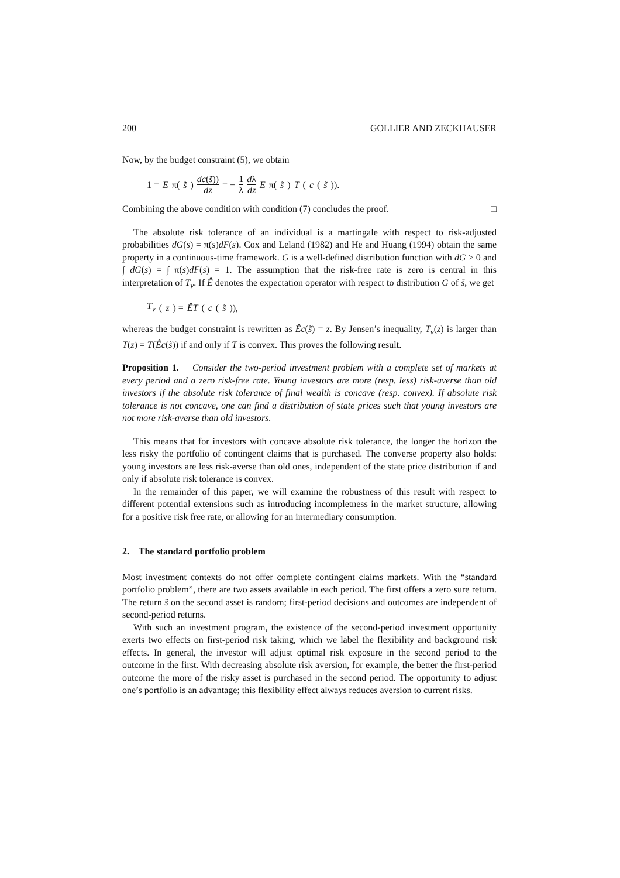200 GOLLIER AND ZECKHAUSER
Now, by the budget constraint (5), we obtain
1 = E π(s̃) dc(s̃)) dz = − 1 λ dλ dz E π(s̃) T (c (s̃)).
Combining the above condition with condition (7) concludes the proof. □
The absolute risk tolerance of an individual is a martingale with respect to risk-adjusted probabilities dG(s) = π(s)dF(s). Cox and Leland (1982) and He and Huang (1994) obtain the same property in a continuous-time framework. G is a well-defined distribution function with dG ≥ 0 and ∫ dG(s) = ∫ π(s)dF(s) = 1. The assumption that the risk-free rate is zero is central in this interpretation of T<sub>v</sub>. If Ê denotes the expectation operator with respect to distribution G of s̃, we get
T<sub>v</sub> (z) = ÊT (c (s̃)),
whereas the budget constraint is rewritten as Êc(s̃) = z. By Jensen’s inequality, T<sub>v</sub>(z) is larger than T(z) = T(Êc(s̃)) if and only if T is convex. This proves the following result.
Proposition 1. Consider the two-period investment problem with a complete set of markets at every period and a zero risk-free rate. Young investors are more (resp. less) risk-averse than old investors if the absolute risk tolerance of final wealth is concave (resp. convex). If absolute risk tolerance is not concave, one can find a distribution of state prices such that young investors are not more risk-averse than old investors.
This means that for investors with concave absolute risk tolerance, the longer the horizon the less risky the portfolio of contingent claims that is purchased. The converse property also holds: young investors are less risk-averse than old ones, independent of the state price distribution if and only if absolute risk tolerance is convex.
In the remainder of this paper, we will examine the robustness of this result with respect to different potential extensions such as introducing incompletness in the market structure, allowing for a positive risk free rate, or allowing for an intermediary consumption.
2. The standard portfolio problem
Most investment contexts do not offer complete contingent claims markets. With the “standard portfolio problem”, there are two assets available in each period. The first offers a zero sure return. The return s̃ on the second asset is random; first-period decisions and outcomes are independent of second-period returns.
With such an investment program, the existence of the second-period investment opportunity exerts two effects on first-period risk taking, which we label the flexibility and background risk effects. In general, the investor will adjust optimal risk exposure in the second period to the outcome in the first. With decreasing absolute risk aversion, for example, the better the first-period outcome the more of the risky asset is purchased in the second period. The opportunity to adjust one’s portfolio is an advantage; this flexibility effect always reduces aversion to current risks.